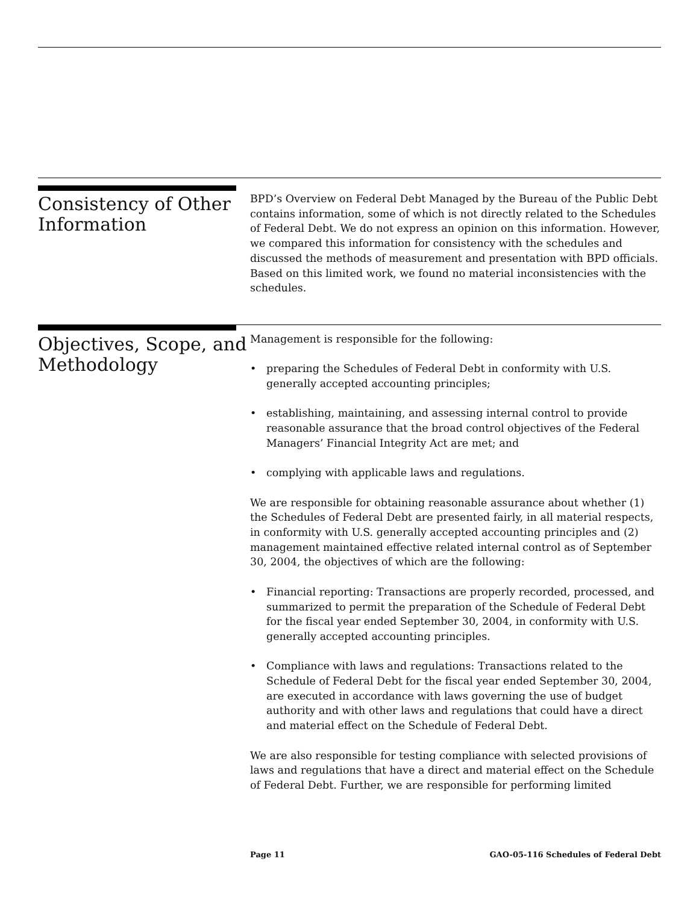Consistency of Other Information
BPD’s Overview on Federal Debt Managed by the Bureau of the Public Debt contains information, some of which is not directly related to the Schedules of Federal Debt. We do not express an opinion on this information. However, we compared this information for consistency with the schedules and discussed the methods of measurement and presentation with BPD officials. Based on this limited work, we found no material inconsistencies with the schedules.
Objectives, Scope, and Methodology
Management is responsible for the following:
• preparing the Schedules of Federal Debt in conformity with U.S. generally accepted accounting principles;
• establishing, maintaining, and assessing internal control to provide reasonable assurance that the broad control objectives of the Federal Managers’ Financial Integrity Act are met; and
• complying with applicable laws and regulations.
We are responsible for obtaining reasonable assurance about whether (1) the Schedules of Federal Debt are presented fairly, in all material respects, in conformity with U.S. generally accepted accounting principles and (2) management maintained effective related internal control as of September 30, 2004, the objectives of which are the following:
• Financial reporting: Transactions are properly recorded, processed, and summarized to permit the preparation of the Schedule of Federal Debt for the fiscal year ended September 30, 2004, in conformity with U.S. generally accepted accounting principles.
• Compliance with laws and regulations: Transactions related to the Schedule of Federal Debt for the fiscal year ended September 30, 2004, are executed in accordance with laws governing the use of budget authority and with other laws and regulations that could have a direct and material effect on the Schedule of Federal Debt.
We are also responsible for testing compliance with selected provisions of laws and regulations that have a direct and material effect on the Schedule of Federal Debt. Further, we are responsible for performing limited
Page 11 GAO-05-116 Schedules of Federal Debt